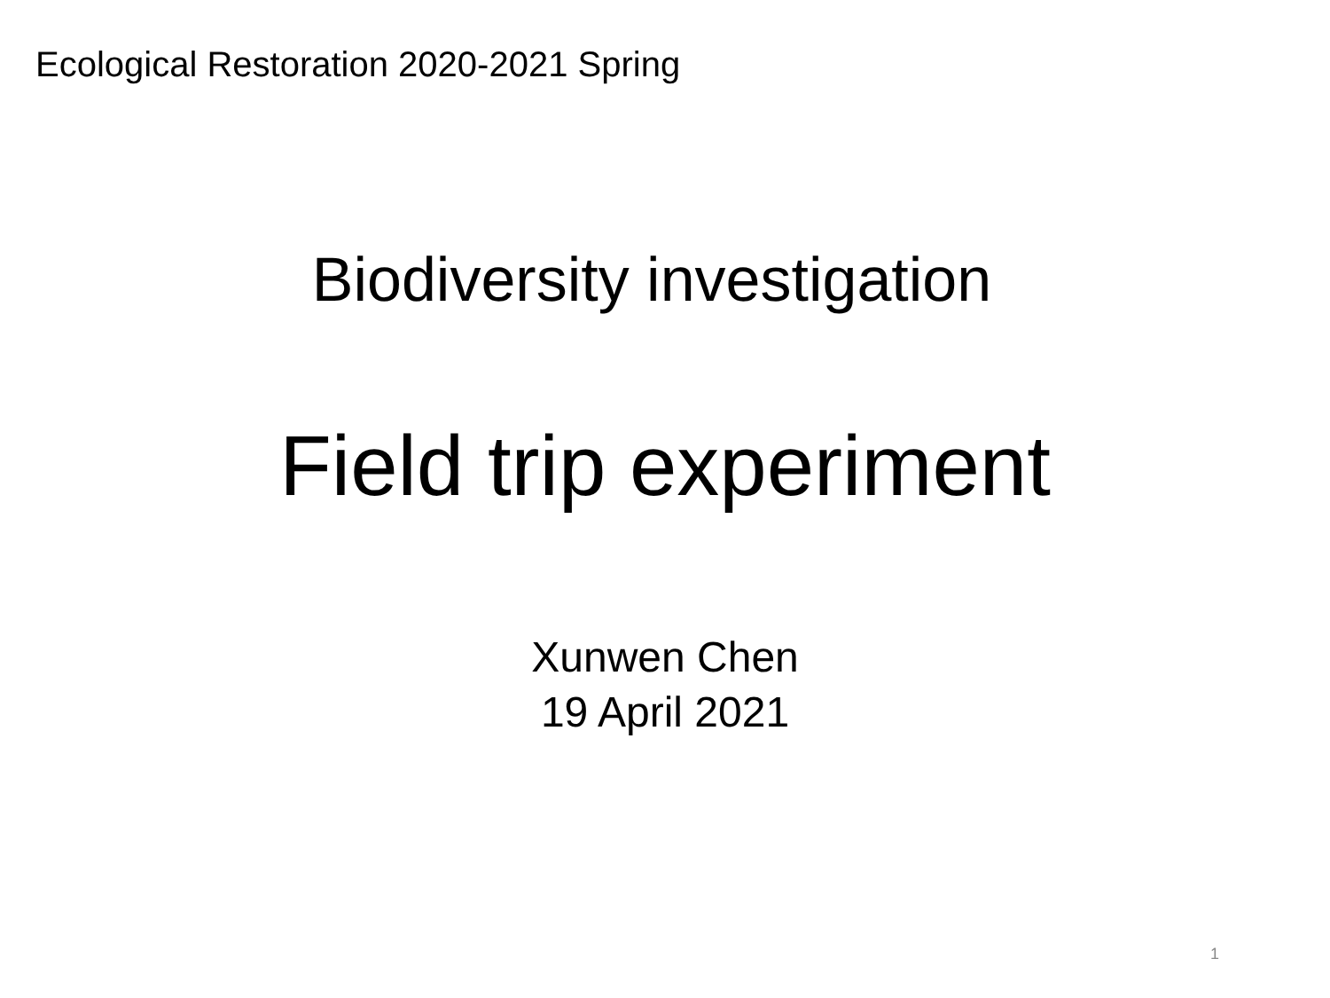Ecological Restoration 2020-2021 Spring
Biodiversity investigation
Field trip experiment
Xunwen Chen
19 April 2021
1